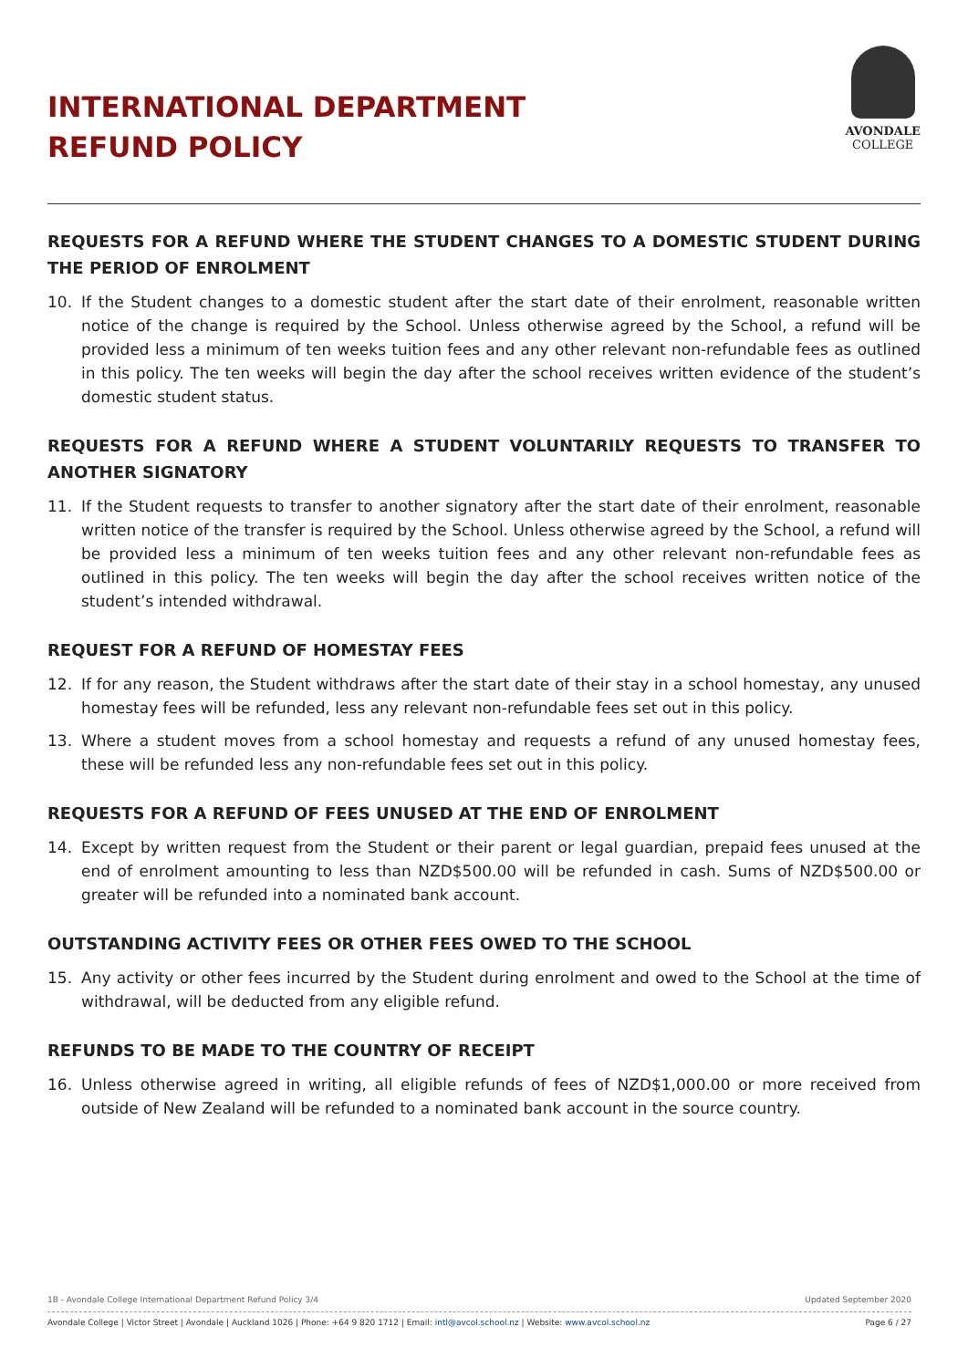INTERNATIONAL DEPARTMENT
REFUND POLICY
AVONDALE
COLLEGE
REQUESTS FOR A REFUND WHERE THE STUDENT CHANGES TO A DOMESTIC STUDENT DURING THE PERIOD OF ENROLMENT
10. If the Student changes to a domestic student after the start date of their enrolment, reasonable written notice of the change is required by the School. Unless otherwise agreed by the School, a refund will be provided less a minimum of ten weeks tuition fees and any other relevant non-refundable fees as outlined in this policy. The ten weeks will begin the day after the school receives written evidence of the student’s domestic student status.
REQUESTS FOR A REFUND WHERE A STUDENT VOLUNTARILY REQUESTS TO TRANSFER TO ANOTHER SIGNATORY
11. If the Student requests to transfer to another signatory after the start date of their enrolment, reasonable written notice of the transfer is required by the School. Unless otherwise agreed by the School, a refund will be provided less a minimum of ten weeks tuition fees and any other relevant non-refundable fees as outlined in this policy. The ten weeks will begin the day after the school receives written notice of the student’s intended withdrawal.
REQUEST FOR A REFUND OF HOMESTAY FEES
12. If for any reason, the Student withdraws after the start date of their stay in a school homestay, any unused homestay fees will be refunded, less any relevant non-refundable fees set out in this policy.
13. Where a student moves from a school homestay and requests a refund of any unused homestay fees, these will be refunded less any non-refundable fees set out in this policy.
REQUESTS FOR A REFUND OF FEES UNUSED AT THE END OF ENROLMENT
14. Except by written request from the Student or their parent or legal guardian, prepaid fees unused at the end of enrolment amounting to less than NZD$500.00 will be refunded in cash. Sums of NZD$500.00 or greater will be refunded into a nominated bank account.
OUTSTANDING ACTIVITY FEES OR OTHER FEES OWED TO THE SCHOOL
15. Any activity or other fees incurred by the Student during enrolment and owed to the School at the time of withdrawal, will be deducted from any eligible refund.
REFUNDS TO BE MADE TO THE COUNTRY OF RECEIPT
16. Unless otherwise agreed in writing, all eligible refunds of fees of NZD$1,000.00 or more received from outside of New Zealand will be refunded to a nominated bank account in the source country.
1B - Avondale College International Department Refund Policy 3/4 Updated September 2020
Avondale College | Victor Street | Avondale | Auckland 1026 | Phone: +64 9 820 1712 | Email: intl@avcol.school.nz | Website: www.avcol.school.nz Page 6 / 27